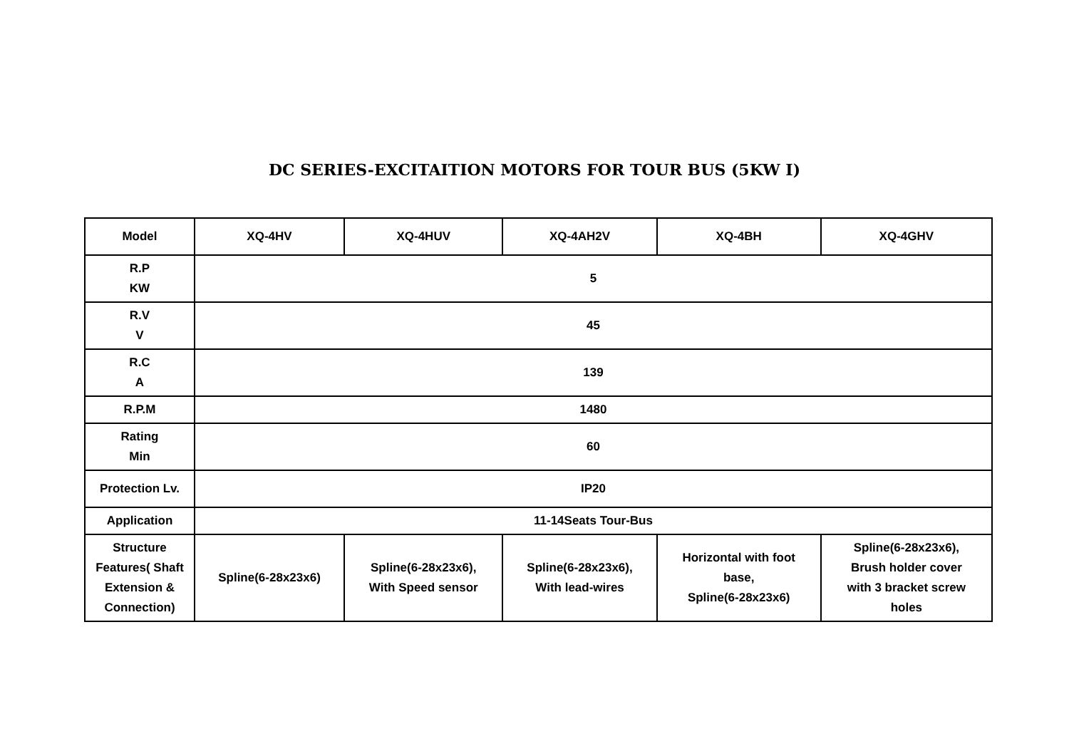DC SERIES-EXCITAITION MOTORS FOR TOUR BUS (5KW Ⅰ)
| Model | XQ-4HV | XQ-4HUV | XQ-4AH2V | XQ-4BH | XQ-4GHV |
| R.P KW | 5 | | | | |
| R.V V | 45 | | | | |
| R.C A | 139 | | | | |
| R.P.M | 1480 | | | | |
| Rating Min | 60 | | | | |
| Protection Lv. | IP20 | | | | |
| Application | 11-14Seats Tour-Bus | | | | |
| Structure Features( Shaft Extension & Connection) | Spline(6-28x23x6) | Spline(6-28x23x6), With Speed sensor | Spline(6-28x23x6), With lead-wires | Horizontal with foot base, Spline(6-28x23x6) | Spline(6-28x23x6), Brush holder cover with 3 bracket screw holes |